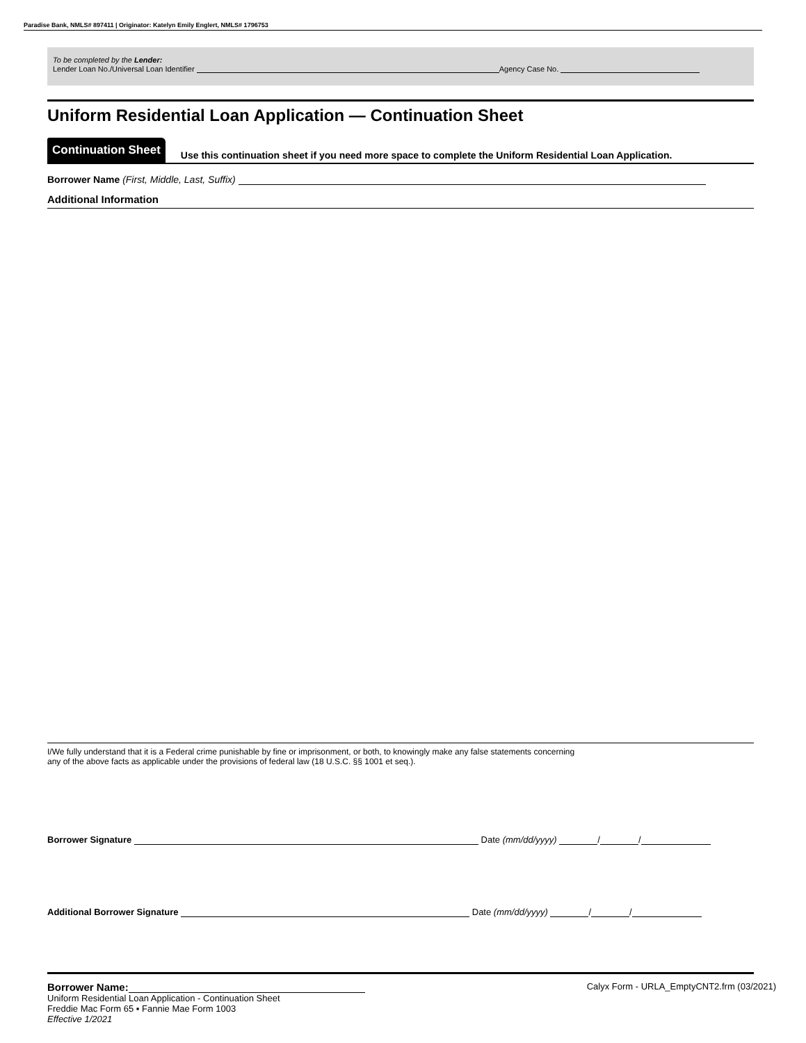Paradise Bank, NMLS# 897411 | Originator: Katelyn Emily Englert, NMLS# 1796753
To be completed by the Lender:
Lender Loan No./Universal Loan Identifier Agency Case No.
Uniform Residential Loan Application — Continuation Sheet
Continuation Sheet Use this continuation sheet if you need more space to complete the Uniform Residential Loan Application.
Borrower Name (First, Middle, Last, Suffix)
Additional Information
I/We fully understand that it is a Federal crime punishable by fine or imprisonment, or both, to knowingly make any false statements concerning
any of the above facts as applicable under the provisions of federal law (18 U.S.C. §§ 1001 et seq.).
Borrower Signature Date (mm/dd/yyyy) / /
Additional Borrower Signature Date (mm/dd/yyyy) / /
Borrower Name: Calyx Form - URLA_EmptyCNT2.frm (03/2021)
Uniform Residential Loan Application - Continuation Sheet
Freddie Mac Form 65 ▪ Fannie Mae Form 1003
Effective 1/2021